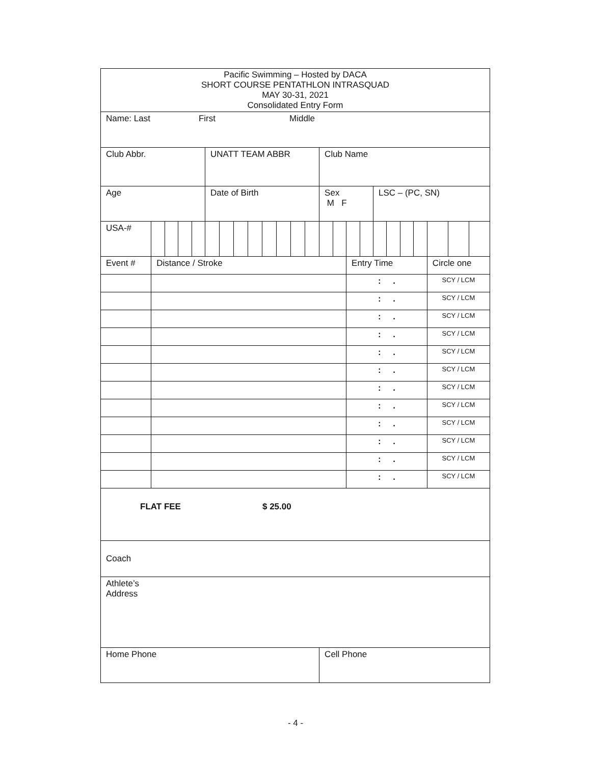| Pacific Swimming – Hosted by DACA SHORT COURSE PENTATHLON INTRASQUAD MAY 30-31, 2021 Consolidated Entry Form | | | | | | | | | | | | | | | | | | | | | | | |
| Name: Last First Middle | | | | | | | | | | | | | | | | | | | | | | | |
| Club Abbr. | | | | | UNATT TEAM ABBR | | | | | | | | Club Name | | | | | | | | | | |
| Age | | | | | Date of Birth | | | | | | | | Sex M F | | | | LSC – (PC, SN) | | | | | | |
| USA-# | | | | | | | | | | | | | | | | | | | | | | | |
| Event # | Distance / Stroke | | | | | | | | | | | | | | Entry Time | | | | | | Circle one | | |
| | | | | | | | | | | | | | | | : . | | | | | | SCY / LCM | | |
| | | | | | | | | | | | | | | | : . | | | | | | SCY / LCM | | |
| | | | | | | | | | | | | | | | : . | | | | | | SCY / LCM | | |
| | | | | | | | | | | | | | | | : . | | | | | | SCY / LCM | | |
| | | | | | | | | | | | | | | | : . | | | | | | SCY / LCM | | |
| | | | | | | | | | | | | | | | : . | | | | | | SCY / LCM | | |
| | | | | | | | | | | | | | | | : . | | | | | | SCY / LCM | | |
| | | | | | | | | | | | | | | | : . | | | | | | SCY / LCM | | |
| | | | | | | | | | | | | | | | : . | | | | | | SCY / LCM | | |
| | | | | | | | | | | | | | | | : . | | | | | | SCY / LCM | | |
| | | | | | | | | | | | | | | | : . | | | | | | SCY / LCM | | |
| | | | | | | | | | | | | | | | : . | | | | | | SCY / LCM | | |
| FLAT FEE $ 25.00 | | | | | | | | | | | | | | | | | | | | | | | |
| Coach | | | | | | | | | | | | | | | | | | | | | | | |
| Athlete’s Address | | | | | | | | | | | | | | | | | | | | | | | |
| Home Phone | | | | | | | | | | | | | Cell Phone | | | | | | | | | | |
- 4 -